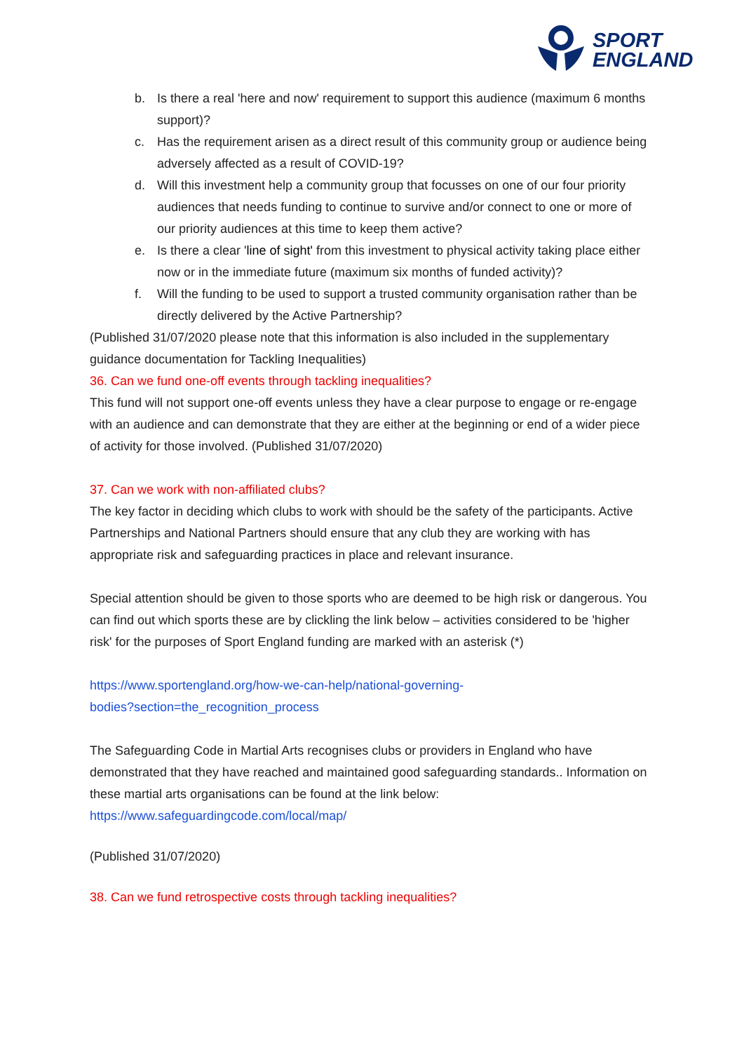SPORT
ENGLAND
b. Is there a real 'here and now' requirement to support this audience (maximum 6 months support)?
c. Has the requirement arisen as a direct result of this community group or audience being adversely affected as a result of COVID-19?
d. Will this investment help a community group that focusses on one of our four priority audiences that needs funding to continue to survive and/or connect to one or more of our priority audiences at this time to keep them active?
e. Is there a clear 'line of sight' from this investment to physical activity taking place either now or in the immediate future (maximum six months of funded activity)?
f. Will the funding to be used to support a trusted community organisation rather than be directly delivered by the Active Partnership?
(Published 31/07/2020 please note that this information is also included in the supplementary guidance documentation for Tackling Inequalities)
36. Can we fund one-off events through tackling inequalities?
This fund will not support one-off events unless they have a clear purpose to engage or re-engage with an audience and can demonstrate that they are either at the beginning or end of a wider piece of activity for those involved. (Published 31/07/2020)
37. Can we work with non-affiliated clubs?
The key factor in deciding which clubs to work with should be the safety of the participants. Active Partnerships and National Partners should ensure that any club they are working with has appropriate risk and safeguarding practices in place and relevant insurance.
Special attention should be given to those sports who are deemed to be high risk or dangerous. You can find out which sports these are by clickling the link below – activities considered to be 'higher risk' for the purposes of Sport England funding are marked with an asterisk (*)
https://www.sportengland.org/how-we-can-help/national-governing-
bodies?section=the_recognition_process
The Safeguarding Code in Martial Arts recognises clubs or providers in England who have demonstrated that they have reached and maintained good safeguarding standards.. Information on these martial arts organisations can be found at the link below: https://www.safeguardingcode.com/local/map/
(Published 31/07/2020)
38. Can we fund retrospective costs through tackling inequalities?